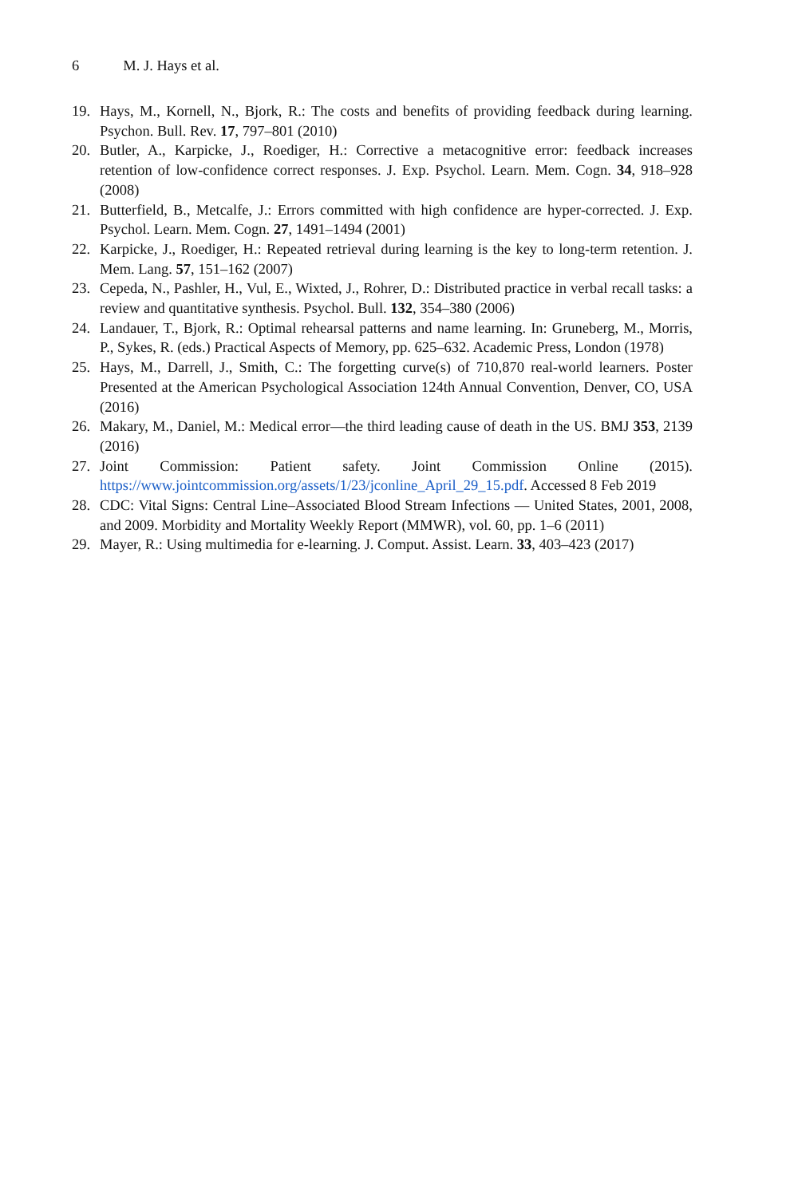6 M. J. Hays et al.
19. Hays, M., Kornell, N., Bjork, R.: The costs and benefits of providing feedback during learning. Psychon. Bull. Rev. 17, 797–801 (2010)
20. Butler, A., Karpicke, J., Roediger, H.: Corrective a metacognitive error: feedback increases retention of low-confidence correct responses. J. Exp. Psychol. Learn. Mem. Cogn. 34, 918–928 (2008)
21. Butterfield, B., Metcalfe, J.: Errors committed with high confidence are hyper-corrected. J. Exp. Psychol. Learn. Mem. Cogn. 27, 1491–1494 (2001)
22. Karpicke, J., Roediger, H.: Repeated retrieval during learning is the key to long-term retention. J. Mem. Lang. 57, 151–162 (2007)
23. Cepeda, N., Pashler, H., Vul, E., Wixted, J., Rohrer, D.: Distributed practice in verbal recall tasks: a review and quantitative synthesis. Psychol. Bull. 132, 354–380 (2006)
24. Landauer, T., Bjork, R.: Optimal rehearsal patterns and name learning. In: Gruneberg, M., Morris, P., Sykes, R. (eds.) Practical Aspects of Memory, pp. 625–632. Academic Press, London (1978)
25. Hays, M., Darrell, J., Smith, C.: The forgetting curve(s) of 710,870 real-world learners. Poster Presented at the American Psychological Association 124th Annual Convention, Denver, CO, USA (2016)
26. Makary, M., Daniel, M.: Medical error—the third leading cause of death in the US. BMJ 353, 2139 (2016)
27. Joint Commission: Patient safety. Joint Commission Online (2015). https://www.jointcommission.org/assets/1/23/jconline_April_29_15.pdf. Accessed 8 Feb 2019
28. CDC: Vital Signs: Central Line–Associated Blood Stream Infections — United States, 2001, 2008, and 2009. Morbidity and Mortality Weekly Report (MMWR), vol. 60, pp. 1–6 (2011)
29. Mayer, R.: Using multimedia for e-learning. J. Comput. Assist. Learn. 33, 403–423 (2017)